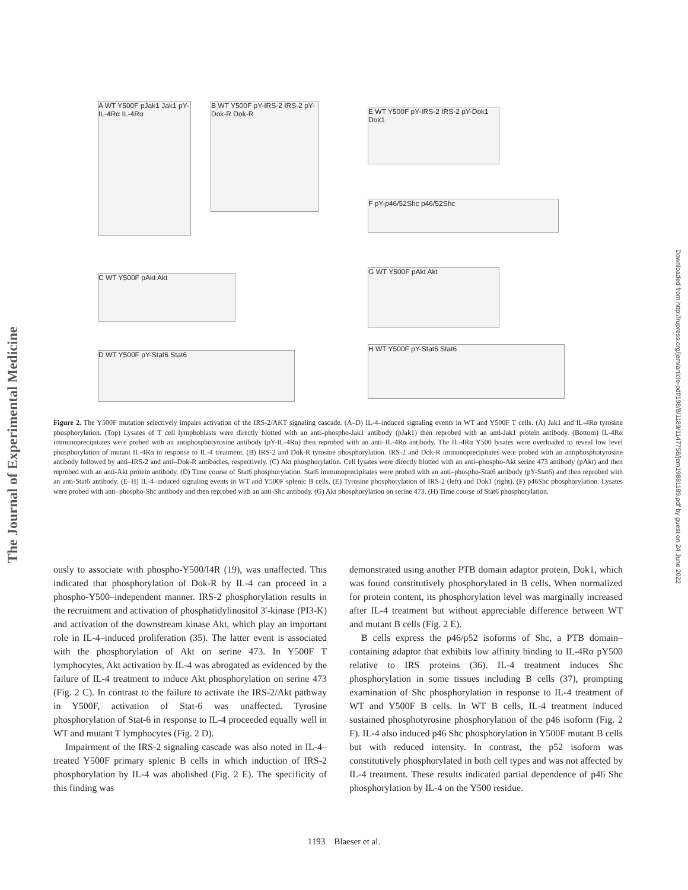The Journal of Experimental Medicine
Downloaded from http://rupress.org/jem/article-pdf/198/8/1189/1147758/jem19881189.pdf by guest on 24 June 2022
A WT Y500F pJak1 Jak1 pY-IL-4Rα IL-4Rα
B WT Y500F pY-IRS-2 IRS-2 pY-Dok-R Dok-R
E WT Y500F pY-IRS-2 IRS-2 pY-Dok1 Dok1
F pY-p46/52Shc p46/52Shc
C WT Y500F pAkt Akt
G WT Y500F pAkt Akt
D WT Y500F pY-Stat6 Stat6
H WT Y500F pY-Stat6 Stat6
Figure 2. The Y500F mutation selectively impairs activation of the IRS-2/AKT signaling cascade. (A–D) IL-4–induced signaling events in WT and Y500F T cells. (A) Jak1 and IL-4Rα tyrosine phosphorylation. (Top) Lysates of T cell lymphoblasts were directly blotted with an anti–phospho-Jak1 antibody (pJak1) then reprobed with an anti-Jak1 protein antibody. (Bottom) IL-4Rα immunoprecipitates were probed with an antiphosphotyrosine antibody (pY-IL-4Rα) then reprobed with an anti–IL-4Rα antibody. The IL-4Rα Y500 lysates were overloaded to reveal low level phosphorylation of mutant IL-4Rα in response to IL-4 treatment. (B) IRS-2 and Dok-R tyrosine phosphorylation. IRS-2 and Dok-R immunoprecipitates were probed with an antiphosphotyrosine antibody followed by anti–IRS-2 and anti–Dok-R antibodies, respectively. (C) Akt phosphorylation. Cell lysates were directly blotted with an anti–phospho-Akt serine 473 antibody (pAkt) and then reprobed with an anti-Akt protein antibody. (D) Time course of Stat6 phosphorylation. Stat6 immunoprecipitates were probed with an anti–phospho-Stat6 antibody (pY-Stat6) and then reprobed with an anti-Stat6 antibody. (E–H) IL-4–induced signaling events in WT and Y500F splenic B cells. (E) Tyrosine phosphorylation of IRS-2 (left) and Dok1 (right). (F) p46Shc phosphorylation. Lysates were probed with anti–phospho-Shc antibody and then reprobed with an anti-Shc antibody. (G) Akt phosphorylation on serine 473. (H) Time course of Stat6 phosphorylation.
ously to associate with phospho-Y500/I4R (19), was unaffected. This indicated that phosphorylation of Dok-R by IL-4 can proceed in a phospho-Y500–independent manner. IRS-2 phosphorylation results in the recruitment and activation of phosphatidylinositol 3′-kinase (PI3-K) and activation of the downstream kinase Akt, which play an important role in IL-4–induced proliferation (35). The latter event is associated with the phosphorylation of Akt on serine 473. In Y500F T lymphocytes, Akt activation by IL-4 was abrogated as evidenced by the failure of IL-4 treatment to induce Akt phosphorylation on serine 473 (Fig. 2 C). In contrast to the failure to activate the IRS-2/Akt pathway in Y500F, activation of Stat-6 was unaffected. Tyrosine phosphorylation of Stat-6 in response to IL-4 proceeded equally well in WT and mutant T lymphocytes (Fig. 2 D).
Impairment of the IRS-2 signaling cascade was also noted in IL-4–treated Y500F primary splenic B cells in which induction of IRS-2 phosphorylation by IL-4 was abolished (Fig. 2 E). The specificity of this finding was
demonstrated using another PTB domain adaptor protein, Dok1, which was found constitutively phosphorylated in B cells. When normalized for protein content, its phosphorylation level was marginally increased after IL-4 treatment but without appreciable difference between WT and mutant B cells (Fig. 2 E).
B cells express the p46/p52 isoforms of Shc, a PTB domain–containing adaptor that exhibits low affinity binding to IL-4Rα pY500 relative to IRS proteins (36). IL-4 treatment induces Shc phosphorylation in some tissues including B cells (37), prompting examination of Shc phosphorylation in response to IL-4 treatment of WT and Y500F B cells. In WT B cells, IL-4 treatment induced sustained phosphotyrosine phosphorylation of the p46 isoform (Fig. 2 F). IL-4 also induced p46 Shc phosphorylation in Y500F mutant B cells but with reduced intensity. In contrast, the p52 isoform was constitutively phosphorylated in both cell types and was not affected by IL-4 treatment. These results indicated partial dependence of p46 Shc phosphorylation by IL-4 on the Y500 residue.
1193 Blaeser et al.